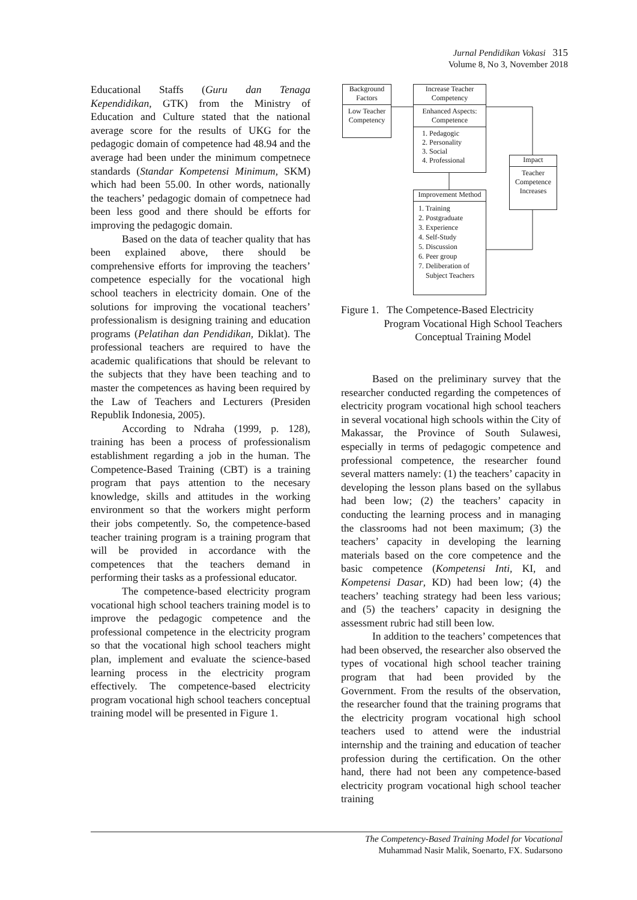Jurnal Pendidikan Vokasi 315
Volume 8, No 3, November 2018
Educational Staffs (Guru dan Tenaga Kependidikan, GTK) from the Ministry of Education and Culture stated that the national average score for the results of UKG for the pedagogic domain of competence had 48.94 and the average had been under the minimum competnece standards (Standar Kompetensi Minimum, SKM) which had been 55.00. In other words, nationally the teachers’ pedagogic domain of competnece had been less good and there should be efforts for improving the pedagogic domain.
Based on the data of teacher quality that has been explained above, there should be comprehensive efforts for improving the teachers’ competence especially for the vocational high school teachers in electricity domain. One of the solutions for improving the vocational teachers’ professionalism is designing training and education programs (Pelatihan dan Pendidikan, Diklat). The professional teachers are required to have the academic qualifications that should be relevant to the subjects that they have been teaching and to master the competences as having been required by the Law of Teachers and Lecturers (Presiden Republik Indonesia, 2005).
According to Ndraha (1999, p. 128), training has been a process of professionalism establishment regarding a job in the human. The Competence-Based Training (CBT) is a training program that pays attention to the necesary knowledge, skills and attitudes in the working environment so that the workers might perform their jobs competently. So, the competence-based teacher training program is a training program that will be provided in accordance with the competences that the teachers demand in performing their tasks as a professional educator.
The competence-based electricity program vocational high school teachers training model is to improve the pedagogic competence and the professional competence in the electricity program so that the vocational high school teachers might plan, implement and evaluate the science-based learning process in the electricity program effectively. The competence-based electricity program vocational high school teachers conceptual training model will be presented in Figure 1.
Background Factors
Low Teacher Competency
Increase Teacher Competency
Enhanced Aspects: Competence
1. Pedagogic
2. Personality
3. Social
4. Professional
Impact
Teacher Competence Increases
Improvement Method
1. Training
2. Postgraduate
3. Experience
4. Self-Study
5. Discussion
6. Peer group
7. Deliberation of
Subject Teachers
Figure 1. The Competence-Based Electricity
Program Vocational High School Teachers Conceptual Training Model
Based on the preliminary survey that the researcher conducted regarding the competences of electricity program vocational high school teachers in several vocational high schools within the City of Makassar, the Province of South Sulawesi, especially in terms of pedagogic competence and professional competence, the researcher found several matters namely: (1) the teachers’ capacity in developing the lesson plans based on the syllabus had been low; (2) the teachers’ capacity in conducting the learning process and in managing the classrooms had not been maximum; (3) the teachers’ capacity in developing the learning materials based on the core competence and the basic competence (Kompetensi Inti, KI, and Kompetensi Dasar, KD) had been low; (4) the teachers’ teaching strategy had been less various; and (5) the teachers’ capacity in designing the assessment rubric had still been low.
In addition to the teachers’ competences that had been observed, the researcher also observed the types of vocational high school teacher training program that had been provided by the Government. From the results of the observation, the researcher found that the training programs that the electricity program vocational high school teachers used to attend were the industrial internship and the training and education of teacher profession during the certification. On the other hand, there had not been any competence-based electricity program vocational high school teacher training
The Competency-Based Training Model for Vocational
Muhammad Nasir Malik, Soenarto, FX. Sudarsono